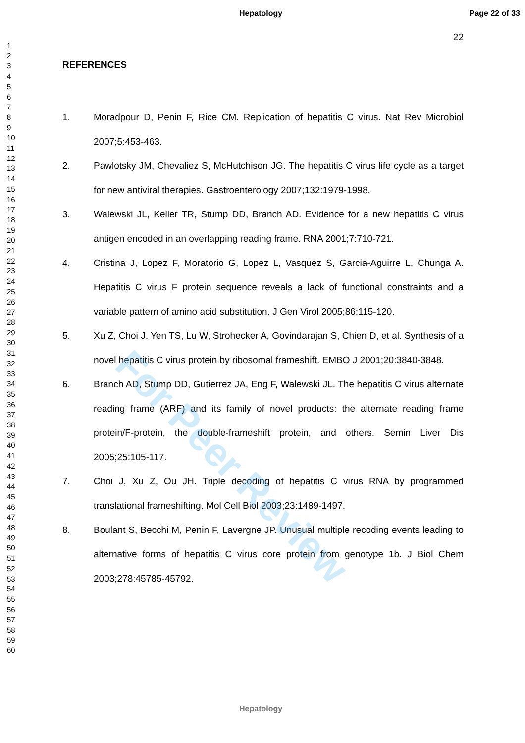Hepatology Page 22 of 33
1
2
3
4
5
6
7
8
9
10
11
12
13
14
15
16
17
18
19
20
21
22
23
24
25
26
27
28
29
30
31
32
33
34
35
36
37
38
39
40
41
42
43
44
45
46
47
48
49
50
51
52
53
54
55
56
57
58
59
60
22
REFERENCES
1. Moradpour D, Penin F, Rice CM. Replication of hepatitis C virus. Nat Rev Microbiol 2007;5:453-463.
2. Pawlotsky JM, Chevaliez S, McHutchison JG. The hepatitis C virus life cycle as a target for new antiviral therapies. Gastroenterology 2007;132:1979-1998.
3. Walewski JL, Keller TR, Stump DD, Branch AD. Evidence for a new hepatitis C virus antigen encoded in an overlapping reading frame. RNA 2001;7:710-721.
4. Cristina J, Lopez F, Moratorio G, Lopez L, Vasquez S, Garcia-Aguirre L, Chunga A. Hepatitis C virus F protein sequence reveals a lack of functional constraints and a variable pattern of amino acid substitution. J Gen Virol 2005;86:115-120.
5. Xu Z, Choi J, Yen TS, Lu W, Strohecker A, Govindarajan S, Chien D, et al. Synthesis of a novel hepatitis C virus protein by ribosomal frameshift. EMBO J 2001;20:3840-3848.
6. Branch AD, Stump DD, Gutierrez JA, Eng F, Walewski JL. The hepatitis C virus alternate reading frame (ARF) and its family of novel products: the alternate reading frame protein/F-protein, the double-frameshift protein, and others. Semin Liver Dis 2005;25:105-117.
7. Choi J, Xu Z, Ou JH. Triple decoding of hepatitis C virus RNA by programmed translational frameshifting. Mol Cell Biol 2003;23:1489-1497.
8. Boulant S, Becchi M, Penin F, Lavergne JP. Unusual multiple recoding events leading to alternative forms of hepatitis C virus core protein from genotype 1b. J Biol Chem 2003;278:45785-45792.
For Peer Review
Hepatology